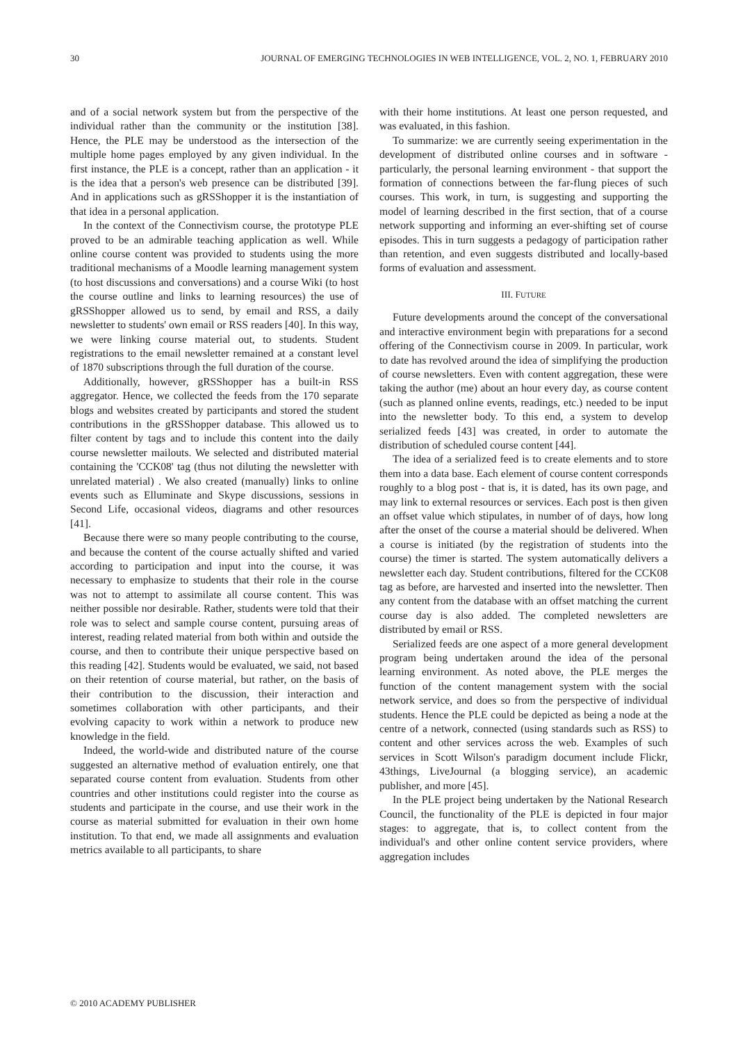30 JOURNAL OF EMERGING TECHNOLOGIES IN WEB INTELLIGENCE, VOL. 2, NO. 1, FEBRUARY 2010
and of a social network system but from the perspective of the individual rather than the community or the institution [38]. Hence, the PLE may be understood as the intersection of the multiple home pages employed by any given individual. In the first instance, the PLE is a concept, rather than an application - it is the idea that a person's web presence can be distributed [39]. And in applications such as gRSShopper it is the instantiation of that idea in a personal application.
In the context of the Connectivism course, the prototype PLE proved to be an admirable teaching application as well. While online course content was provided to students using the more traditional mechanisms of a Moodle learning management system (to host discussions and conversations) and a course Wiki (to host the course outline and links to learning resources) the use of gRSShopper allowed us to send, by email and RSS, a daily newsletter to students' own email or RSS readers [40]. In this way, we were linking course material out, to students. Student registrations to the email newsletter remained at a constant level of 1870 subscriptions through the full duration of the course.
Additionally, however, gRSShopper has a built-in RSS aggregator. Hence, we collected the feeds from the 170 separate blogs and websites created by participants and stored the student contributions in the gRSShopper database. This allowed us to filter content by tags and to include this content into the daily course newsletter mailouts. We selected and distributed material containing the 'CCK08' tag (thus not diluting the newsletter with unrelated material) . We also created (manually) links to online events such as Elluminate and Skype discussions, sessions in Second Life, occasional videos, diagrams and other resources [41].
Because there were so many people contributing to the course, and because the content of the course actually shifted and varied according to participation and input into the course, it was necessary to emphasize to students that their role in the course was not to attempt to assimilate all course content. This was neither possible nor desirable. Rather, students were told that their role was to select and sample course content, pursuing areas of interest, reading related material from both within and outside the course, and then to contribute their unique perspective based on this reading [42]. Students would be evaluated, we said, not based on their retention of course material, but rather, on the basis of their contribution to the discussion, their interaction and sometimes collaboration with other participants, and their evolving capacity to work within a network to produce new knowledge in the field.
Indeed, the world-wide and distributed nature of the course suggested an alternative method of evaluation entirely, one that separated course content from evaluation. Students from other countries and other institutions could register into the course as students and participate in the course, and use their work in the course as material submitted for evaluation in their own home institution. To that end, we made all assignments and evaluation metrics available to all participants, to share
with their home institutions. At least one person requested, and was evaluated, in this fashion.
To summarize: we are currently seeing experimentation in the development of distributed online courses and in software - particularly, the personal learning environment - that support the formation of connections between the far-flung pieces of such courses. This work, in turn, is suggesting and supporting the model of learning described in the first section, that of a course network supporting and informing an ever-shifting set of course episodes. This in turn suggests a pedagogy of participation rather than retention, and even suggests distributed and locally-based forms of evaluation and assessment.
III. FUTURE
Future developments around the concept of the conversational and interactive environment begin with preparations for a second offering of the Connectivism course in 2009. In particular, work to date has revolved around the idea of simplifying the production of course newsletters. Even with content aggregation, these were taking the author (me) about an hour every day, as course content (such as planned online events, readings, etc.) needed to be input into the newsletter body. To this end, a system to develop serialized feeds [43] was created, in order to automate the distribution of scheduled course content [44].
The idea of a serialized feed is to create elements and to store them into a data base. Each element of course content corresponds roughly to a blog post - that is, it is dated, has its own page, and may link to external resources or services. Each post is then given an offset value which stipulates, in number of of days, how long after the onset of the course a material should be delivered. When a course is initiated (by the registration of students into the course) the timer is started. The system automatically delivers a newsletter each day. Student contributions, filtered for the CCK08 tag as before, are harvested and inserted into the newsletter. Then any content from the database with an offset matching the current course day is also added. The completed newsletters are distributed by email or RSS.
Serialized feeds are one aspect of a more general development program being undertaken around the idea of the personal learning environment. As noted above, the PLE merges the function of the content management system with the social network service, and does so from the perspective of individual students. Hence the PLE could be depicted as being a node at the centre of a network, connected (using standards such as RSS) to content and other services across the web. Examples of such services in Scott Wilson's paradigm document include Flickr, 43things, LiveJournal (a blogging service), an academic publisher, and more [45].
In the PLE project being undertaken by the National Research Council, the functionality of the PLE is depicted in four major stages: to aggregate, that is, to collect content from the individual's and other online content service providers, where aggregation includes
© 2010 ACADEMY PUBLISHER